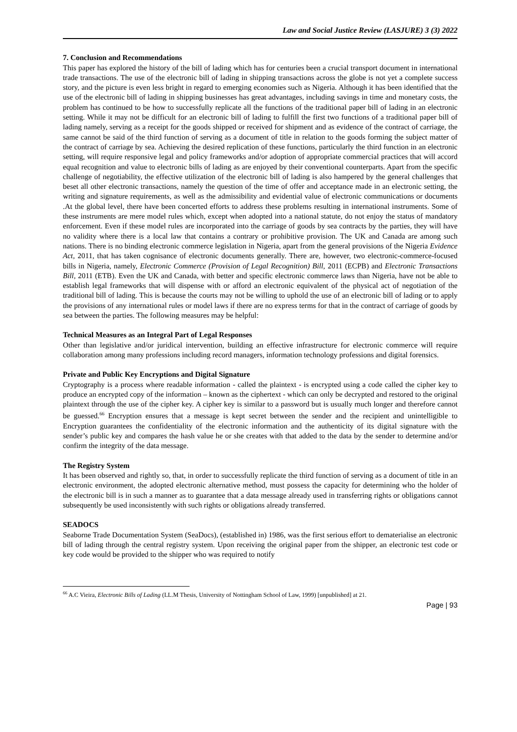Law and Social Justice Review (LASJURE) 3 (3) 2022
7. Conclusion and Recommendations
This paper has explored the history of the bill of lading which has for centuries been a crucial transport document in international trade transactions. The use of the electronic bill of lading in shipping transactions across the globe is not yet a complete success story, and the picture is even less bright in regard to emerging economies such as Nigeria. Although it has been identified that the use of the electronic bill of lading in shipping businesses has great advantages, including savings in time and monetary costs, the problem has continued to be how to successfully replicate all the functions of the traditional paper bill of lading in an electronic setting. While it may not be difficult for an electronic bill of lading to fulfill the first two functions of a traditional paper bill of lading namely, serving as a receipt for the goods shipped or received for shipment and as evidence of the contract of carriage, the same cannot be said of the third function of serving as a document of title in relation to the goods forming the subject matter of the contract of carriage by sea. Achieving the desired replication of these functions, particularly the third function in an electronic setting, will require responsive legal and policy frameworks and/or adoption of appropriate commercial practices that will accord equal recognition and value to electronic bills of lading as are enjoyed by their conventional counterparts. Apart from the specific challenge of negotiability, the effective utilization of the electronic bill of lading is also hampered by the general challenges that beset all other electronic transactions, namely the question of the time of offer and acceptance made in an electronic setting, the writing and signature requirements, as well as the admissibility and evidential value of electronic communications or documents .At the global level, there have been concerted efforts to address these problems resulting in international instruments. Some of these instruments are mere model rules which, except when adopted into a national statute, do not enjoy the status of mandatory enforcement. Even if these model rules are incorporated into the carriage of goods by sea contracts by the parties, they will have no validity where there is a local law that contains a contrary or prohibitive provision. The UK and Canada are among such nations. There is no binding electronic commerce legislation in Nigeria, apart from the general provisions of the Nigeria Evidence Act, 2011, that has taken cognisance of electronic documents generally. There are, however, two electronic-commerce-focused bills in Nigeria, namely, Electronic Commerce (Provision of Legal Recognition) Bill, 2011 (ECPB) and Electronic Transactions Bill, 2011 (ETB). Even the UK and Canada, with better and specific electronic commerce laws than Nigeria, have not be able to establish legal frameworks that will dispense with or afford an electronic equivalent of the physical act of negotiation of the traditional bill of lading. This is because the courts may not be willing to uphold the use of an electronic bill of lading or to apply the provisions of any international rules or model laws if there are no express terms for that in the contract of carriage of goods by sea between the parties. The following measures may be helpful:
Technical Measures as an Integral Part of Legal Responses
Other than legislative and/or juridical intervention, building an effective infrastructure for electronic commerce will require collaboration among many professions including record managers, information technology professions and digital forensics.
Private and Public Key Encryptions and Digital Signature
Cryptography is a process where readable information - called the plaintext - is encrypted using a code called the cipher key to produce an encrypted copy of the information – known as the ciphertext - which can only be decrypted and restored to the original plaintext through the use of the cipher key. A cipher key is similar to a password but is usually much longer and therefore cannot be guessed.<sup>66</sup> Encryption ensures that a message is kept secret between the sender and the recipient and unintelligible to Encryption guarantees the confidentiality of the electronic information and the authenticity of its digital signature with the sender’s public key and compares the hash value he or she creates with that added to the data by the sender to determine and/or confirm the integrity of the data message.
The Registry System
It has been observed and rightly so, that, in order to successfully replicate the third function of serving as a document of title in an electronic environment, the adopted electronic alternative method, must possess the capacity for determining who the holder of the electronic bill is in such a manner as to guarantee that a data message already used in transferring rights or obligations cannot subsequently be used inconsistently with such rights or obligations already transferred.
SEADOCS
Seaborne Trade Documentation System (SeaDocs), (established in) 1986, was the first serious effort to dematerialise an electronic bill of lading through the central registry system. Upon receiving the original paper from the shipper, an electronic test code or key code would be provided to the shipper who was required to notify
<sup>66</sup> A.C Vieira, Electronic Bills of Lading (LL.M Thesis, University of Nottingham School of Law, 1999) [unpublished] at 21.
Page | 93